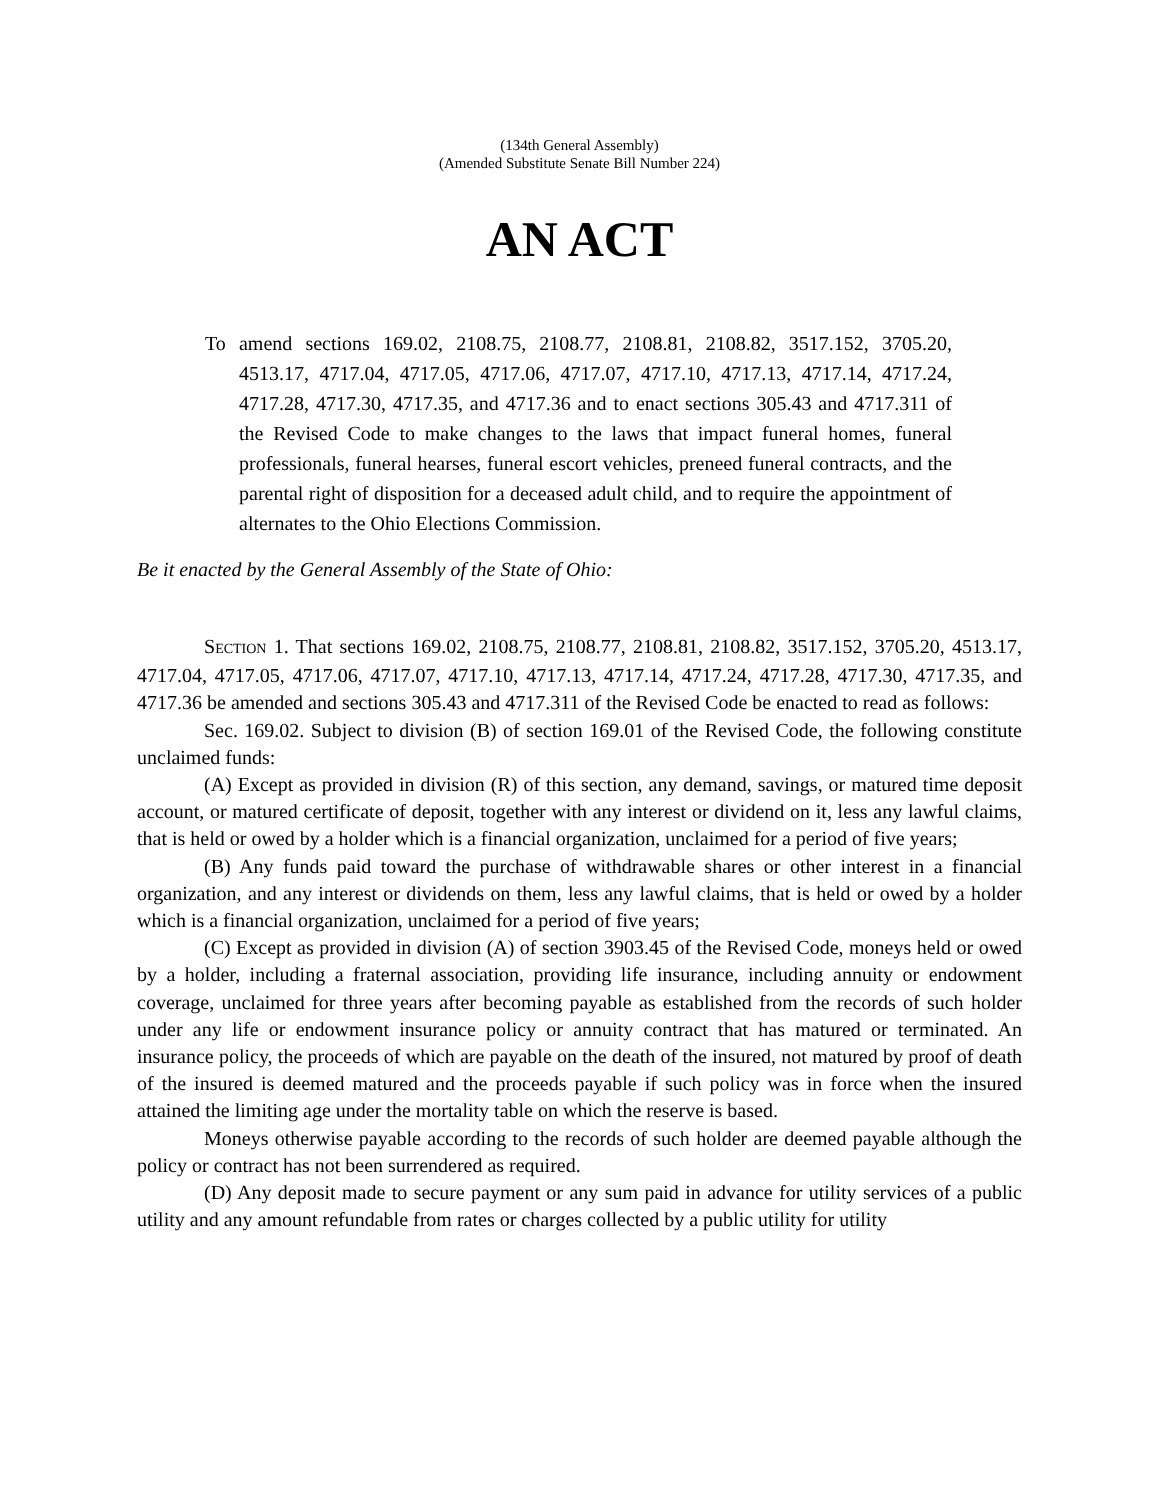(134th General Assembly)
(Amended Substitute Senate Bill Number 224)
AN ACT
To amend sections 169.02, 2108.75, 2108.77, 2108.81, 2108.82, 3517.152, 3705.20, 4513.17, 4717.04, 4717.05, 4717.06, 4717.07, 4717.10, 4717.13, 4717.14, 4717.24, 4717.28, 4717.30, 4717.35, and 4717.36 and to enact sections 305.43 and 4717.311 of the Revised Code to make changes to the laws that impact funeral homes, funeral professionals, funeral hearses, funeral escort vehicles, preneed funeral contracts, and the parental right of disposition for a deceased adult child, and to require the appointment of alternates to the Ohio Elections Commission.
Be it enacted by the General Assembly of the State of Ohio:
SECTION 1. That sections 169.02, 2108.75, 2108.77, 2108.81, 2108.82, 3517.152, 3705.20, 4513.17, 4717.04, 4717.05, 4717.06, 4717.07, 4717.10, 4717.13, 4717.14, 4717.24, 4717.28, 4717.30, 4717.35, and 4717.36 be amended and sections 305.43 and 4717.311 of the Revised Code be enacted to read as follows:
Sec. 169.02. Subject to division (B) of section 169.01 of the Revised Code, the following constitute unclaimed funds:
(A) Except as provided in division (R) of this section, any demand, savings, or matured time deposit account, or matured certificate of deposit, together with any interest or dividend on it, less any lawful claims, that is held or owed by a holder which is a financial organization, unclaimed for a period of five years;
(B) Any funds paid toward the purchase of withdrawable shares or other interest in a financial organization, and any interest or dividends on them, less any lawful claims, that is held or owed by a holder which is a financial organization, unclaimed for a period of five years;
(C) Except as provided in division (A) of section 3903.45 of the Revised Code, moneys held or owed by a holder, including a fraternal association, providing life insurance, including annuity or endowment coverage, unclaimed for three years after becoming payable as established from the records of such holder under any life or endowment insurance policy or annuity contract that has matured or terminated. An insurance policy, the proceeds of which are payable on the death of the insured, not matured by proof of death of the insured is deemed matured and the proceeds payable if such policy was in force when the insured attained the limiting age under the mortality table on which the reserve is based.
Moneys otherwise payable according to the records of such holder are deemed payable although the policy or contract has not been surrendered as required.
(D) Any deposit made to secure payment or any sum paid in advance for utility services of a public utility and any amount refundable from rates or charges collected by a public utility for utility